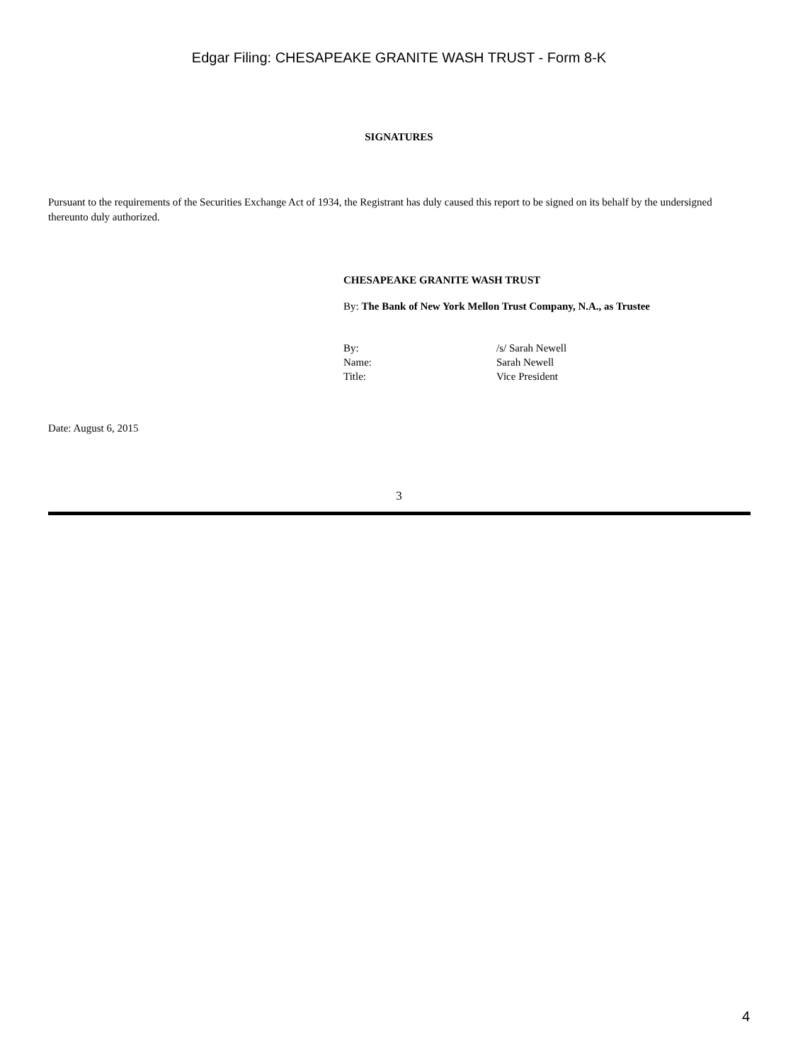Edgar Filing: CHESAPEAKE GRANITE WASH TRUST - Form 8-K
SIGNATURES
Pursuant to the requirements of the Securities Exchange Act of 1934, the Registrant has duly caused this report to be signed on its behalf by the undersigned thereunto duly authorized.
CHESAPEAKE GRANITE WASH TRUST
By: The Bank of New York Mellon Trust Company, N.A., as Trustee
| By: | /s/ Sarah Newell |
| Name: | Sarah Newell |
| Title: | Vice President |
Date: August 6, 2015
3
4